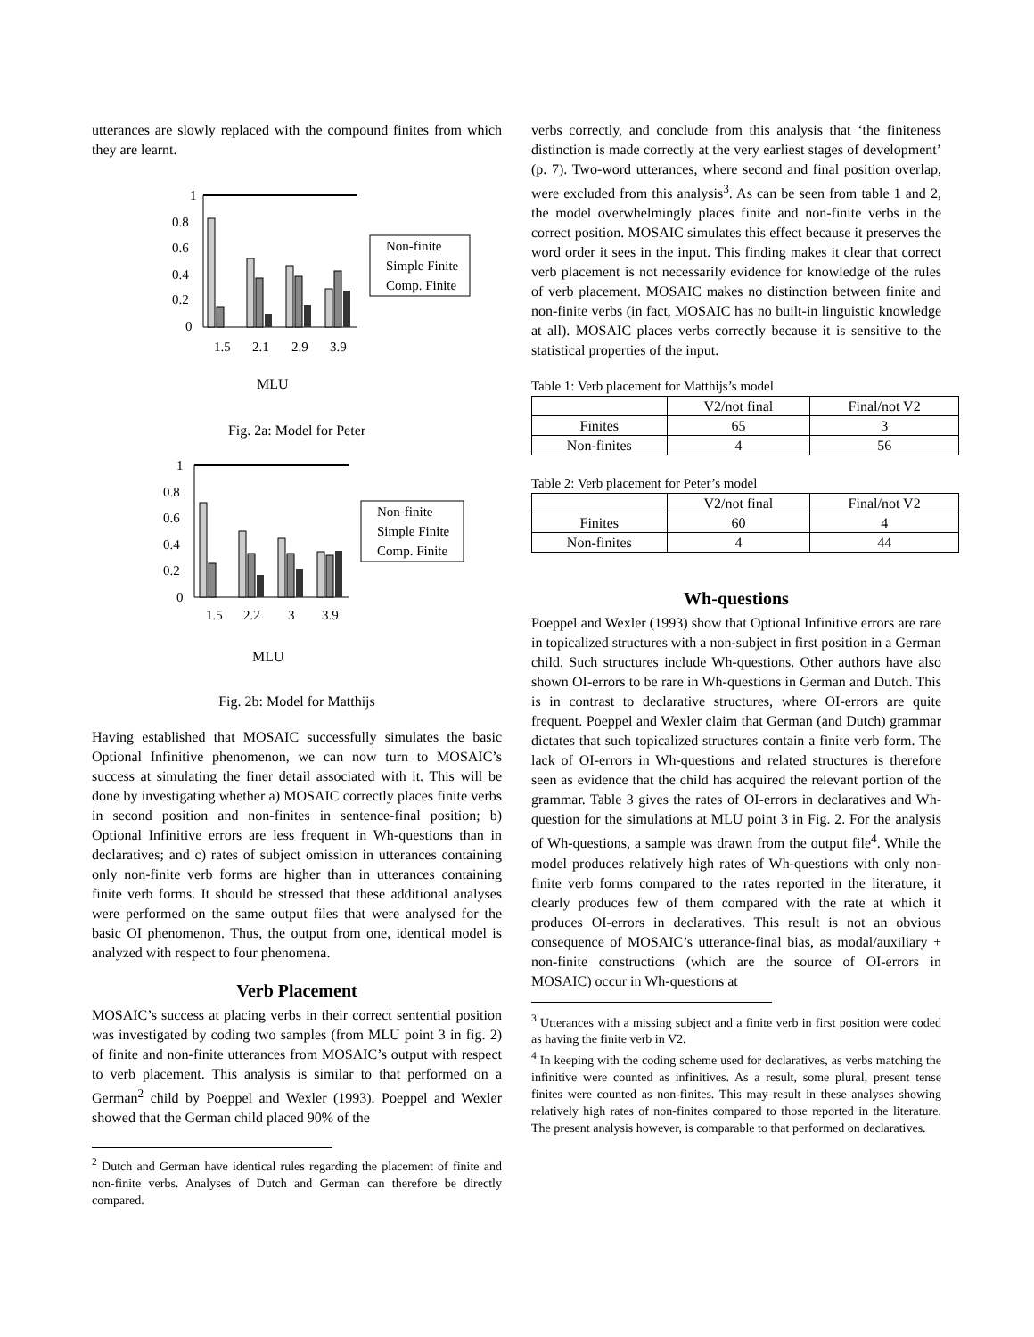utterances are slowly replaced with the compound finites from which they are learnt.
1
0.8
0.6
0.4
0.2
0
1.5
2.1
2.9
3.9
Non-finite
Simple Finite
Comp. Finite
MLU
Fig. 2a: Model for Peter
1
0.8
0.6
0.4
0.2
0
1.5
2.2
3
3.9
Non-finite
Simple Finite
Comp. Finite
MLU
Fig. 2b: Model for Matthijs
Having established that MOSAIC successfully simulates the basic Optional Infinitive phenomenon, we can now turn to MOSAIC’s success at simulating the finer detail associated with it. This will be done by investigating whether a) MOSAIC correctly places finite verbs in second position and non-finites in sentence-final position; b) Optional Infinitive errors are less frequent in Wh-questions than in declaratives; and c) rates of subject omission in utterances containing only non-finite verb forms are higher than in utterances containing finite verb forms. It should be stressed that these additional analyses were performed on the same output files that were analysed for the basic OI phenomenon. Thus, the output from one, identical model is analyzed with respect to four phenomena.
Verb Placement
MOSAIC’s success at placing verbs in their correct sentential position was investigated by coding two samples (from MLU point 3 in fig. 2) of finite and non-finite utterances from MOSAIC’s output with respect to verb placement. This analysis is similar to that performed on a German<sup>2</sup> child by Poeppel and Wexler (1993). Poeppel and Wexler showed that the German child placed 90% of the
<sup>2</sup> Dutch and German have identical rules regarding the placement of finite and non-finite verbs. Analyses of Dutch and German can therefore be directly compared.
verbs correctly, and conclude from this analysis that ‘the finiteness distinction is made correctly at the very earliest stages of development’ (p. 7). Two-word utterances, where second and final position overlap, were excluded from this analysis<sup>3</sup>. As can be seen from table 1 and 2, the model overwhelmingly places finite and non-finite verbs in the correct position. MOSAIC simulates this effect because it preserves the word order it sees in the input. This finding makes it clear that correct verb placement is not necessarily evidence for knowledge of the rules of verb placement. MOSAIC makes no distinction between finite and non-finite verbs (in fact, MOSAIC has no built-in linguistic knowledge at all). MOSAIC places verbs correctly because it is sensitive to the statistical properties of the input.
Table 1: Verb placement for Matthijs’s model
| | V2/not final | Final/not V2 |
| Finites | 65 | 3 |
| Non-finites | 4 | 56 |
Table 2: Verb placement for Peter’s model
| | V2/not final | Final/not V2 |
| Finites | 60 | 4 |
| Non-finites | 4 | 44 |
Wh-questions
Poeppel and Wexler (1993) show that Optional Infinitive errors are rare in topicalized structures with a non-subject in first position in a German child. Such structures include Wh-questions. Other authors have also shown OI-errors to be rare in Wh-questions in German and Dutch. This is in contrast to declarative structures, where OI-errors are quite frequent. Poeppel and Wexler claim that German (and Dutch) grammar dictates that such topicalized structures contain a finite verb form. The lack of OI-errors in Wh-questions and related structures is therefore seen as evidence that the child has acquired the relevant portion of the grammar. Table 3 gives the rates of OI-errors in declaratives and Wh-question for the simulations at MLU point 3 in Fig. 2. For the analysis of Wh-questions, a sample was drawn from the output file<sup>4</sup>. While the model produces relatively high rates of Wh-questions with only non-finite verb forms compared to the rates reported in the literature, it clearly produces few of them compared with the rate at which it produces OI-errors in declaratives. This result is not an obvious consequence of MOSAIC’s utterance-final bias, as modal/auxiliary + non-finite constructions (which are the source of OI-errors in MOSAIC) occur in Wh-questions at
<sup>3</sup> Utterances with a missing subject and a finite verb in first position were coded as having the finite verb in V2.
<sup>4</sup> In keeping with the coding scheme used for declaratives, as verbs matching the infinitive were counted as infinitives. As a result, some plural, present tense finites were counted as non-finites. This may result in these analyses showing relatively high rates of non-finites compared to those reported in the literature. The present analysis however, is comparable to that performed on declaratives.